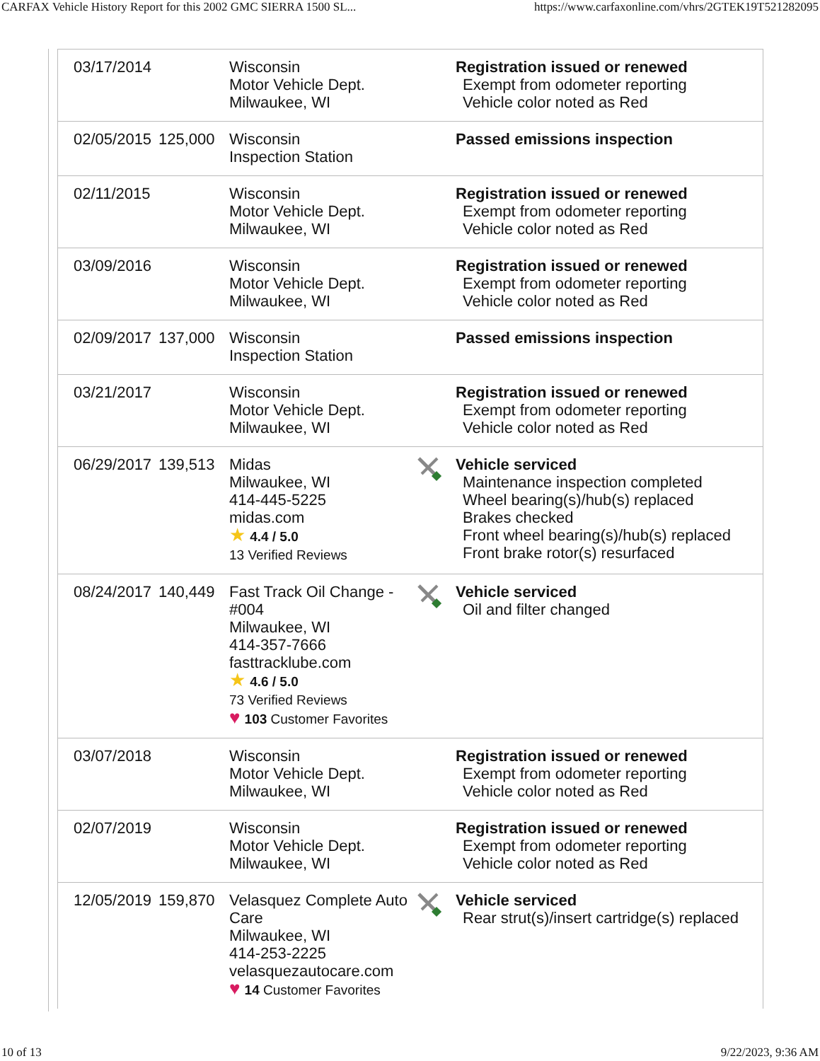CARFAX Vehicle History Report for this 2002 GMC SIERRA 1500 SL... https://www.carfaxonline.com/vhrs/2GTEK19T521282095
| 03/17/2014 | | Wisconsin Motor Vehicle Dept. Milwaukee, WI | | Registration issued or renewed Exempt from odometer reporting Vehicle color noted as Red |
| 02/05/2015 | 125,000 | Wisconsin Inspection Station | | Passed emissions inspection |
| 02/11/2015 | | Wisconsin Motor Vehicle Dept. Milwaukee, WI | | Registration issued or renewed Exempt from odometer reporting Vehicle color noted as Red |
| 03/09/2016 | | Wisconsin Motor Vehicle Dept. Milwaukee, WI | | Registration issued or renewed Exempt from odometer reporting Vehicle color noted as Red |
| 02/09/2017 | 137,000 | Wisconsin Inspection Station | | Passed emissions inspection |
| 03/21/2017 | | Wisconsin Motor Vehicle Dept. Milwaukee, WI | | Registration issued or renewed Exempt from odometer reporting Vehicle color noted as Red |
| 06/29/2017 | 139,513 | Midas Milwaukee, WI 414-445-5225 midas.com ★ 4.4 / 5.0 13 Verified Reviews | | Vehicle serviced Maintenance inspection completed Wheel bearing(s)/hub(s) replaced Brakes checked Front wheel bearing(s)/hub(s) replaced Front brake rotor(s) resurfaced |
| 08/24/2017 | 140,449 | Fast Track Oil Change - #004 Milwaukee, WI 414-357-7666 fasttracklube.com ★ 4.6 / 5.0 73 Verified Reviews ♥ 103 Customer Favorites | | Vehicle serviced Oil and filter changed |
| 03/07/2018 | | Wisconsin Motor Vehicle Dept. Milwaukee, WI | | Registration issued or renewed Exempt from odometer reporting Vehicle color noted as Red |
| 02/07/2019 | | Wisconsin Motor Vehicle Dept. Milwaukee, WI | | Registration issued or renewed Exempt from odometer reporting Vehicle color noted as Red |
| 12/05/2019 | 159,870 | Velasquez Complete Auto Care Milwaukee, WI 414-253-2225 velasquezautocare.com ♥ 14 Customer Favorites | | Vehicle serviced Rear strut(s)/insert cartridge(s) replaced |
10 of 13 9/22/2023, 9:36 AM